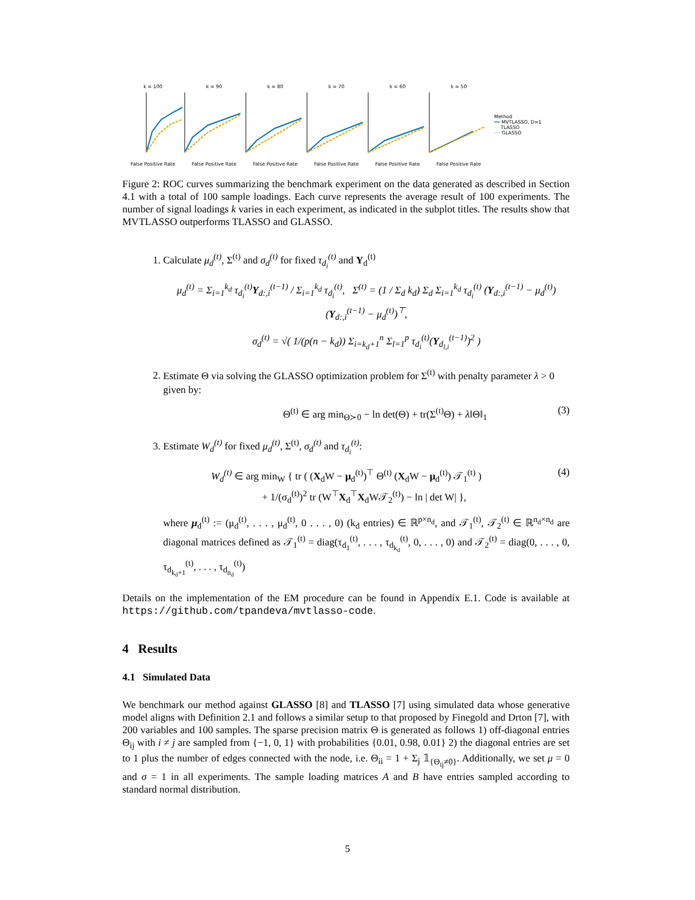k = 100False Positive Rate
k = 90False Positive Rate
k = 80False Positive Rate
k = 70False Positive Rate
k = 60False Positive Rate
k = 50False Positive Rate
Method
━━ MVTLASSO, D=1
- - TLASSO
···· GLASSO
Figure 2: ROC curves summarizing the benchmark experiment on the data generated as described in Section 4.1 with a total of 100 sample loadings. Each curve represents the average result of 100 experiments. The number of signal loadings k varies in each experiment, as indicated in the subplot titles. The results show that MVTLASSO outperforms TLASSO and GLASSO.
1. Calculate μ<sub>d</sub><sup>(t)</sup>, Σ<sup>(t)</sup> and σ<sub>d</sub><sup>(t)</sup> for fixed τ<sub>d<sub>i</sub></sub><sup>(t)</sup> and Y<sub>d</sub><sup>(t)</sup>
μ<sub>d</sub><sup>(t)</sup> = Σ<sub>i=1</sub><sup>k<sub>d</sub></sup> τ<sub>d<sub>i</sub></sub><sup>(t)</sup>Y<sub>d:,i</sub><sup>(t−1)</sup> / Σ<sub>i=1</sub><sup>k<sub>d</sub></sup> τ<sub>d<sub>i</sub></sub><sup>(t)</sup>, Σ<sup>(t)</sup> = (1 / Σ<sub>d</sub> k<sub>d</sub>) Σ<sub>d</sub> Σ<sub>i=1</sub><sup>k<sub>d</sub></sup> τ<sub>d<sub>i</sub></sub><sup>(t)</sup> (Y<sub>d:,i</sub><sup>(t−1)</sup> − μ<sub>d</sub><sup>(t)</sup>)(Y<sub>d:,i</sub><sup>(t−1)</sup> − μ<sub>d</sub><sup>(t)</sup>)<sup>⊤</sup>,
σ<sub>d</sub><sup>(t)</sup> = √( 1/(p(n − k<sub>d</sub>)) Σ<sub>i=k<sub>d</sub>+1</sub><sup>n</sup> Σ<sub>l=1</sub><sup>p</sup> τ<sub>d<sub>i</sub></sub><sup>(t)</sup>(Y<sub>d<sub>l,i</sub></sub><sup>(t−1)</sup>)<sup>2</sup> )
2. Estimate Θ via solving the GLASSO optimization problem for Σ<sup>(t)</sup> with penalty parameter λ > 0 given by:
Θ<sup>(t)</sup> ∈ arg min<sub>Θ≻0</sub> − ln det(Θ) + tr(Σ<sup>(t)</sup>Θ) + λ‖Θ‖<sub>1</sub> (3)
3. Estimate W<sub>d</sub><sup>(t)</sup> for fixed μ<sub>d</sub><sup>(t)</sup>, Σ<sup>(t)</sup>, σ<sub>d</sub><sup>(t)</sup> and τ<sub>d<sub>i</sub></sub><sup>(t)</sup>:
W<sub>d</sub><sup>(t)</sup> ∈ arg min<sub>W</sub> { tr ( (X<sub>d</sub>W − μ<sub>d</sub><sup>(t)</sup>)<sup>⊤</sup> Θ<sup>(t)</sup> (X<sub>d</sub>W − μ<sub>d</sub><sup>(t)</sup>) 𝒯<sub>1</sub><sup>(t)</sup> )
+ 1/(σ<sub>d</sub><sup>(t)</sup>)<sup>2</sup> tr (W<sup>⊤</sup>X<sub>d</sub><sup>⊤</sup>X<sub>d</sub>W𝒯<sub>2</sub><sup>(t)</sup>) − ln | det W| }, (4)
where μ<sub>d</sub><sup>(t)</sup> := (μ<sub>d</sub><sup>(t)</sup>, . . . , μ<sub>d</sub><sup>(t)</sup>, 0 . . . , 0) (k<sub>d</sub> entries) ∈ ℝ<sup>p×n<sub>d</sub></sup>, and 𝒯<sub>1</sub><sup>(t)</sup>, 𝒯<sub>2</sub><sup>(t)</sup> ∈ ℝ<sup>n<sub>d</sub>×n<sub>d</sub></sup> are diagonal matrices defined as 𝒯<sub>1</sub><sup>(t)</sup> = diag(τ<sub>d<sub>1</sub></sub><sup>(t)</sup>, . . . , τ<sub>d<sub>k<sub>d</sub></sub></sub><sup>(t)</sup>, 0, . . . , 0) and 𝒯<sub>2</sub><sup>(t)</sup> = diag(0, . . . , 0, τ<sub>d<sub>k<sub>d</sub>+1</sub></sub><sup>(t)</sup>, . . . , τ<sub>d<sub>n<sub>d</sub></sub></sub><sup>(t)</sup>)
Details on the implementation of the EM procedure can be found in Appendix E.1. Code is available at https://github.com/tpandeva/mvtlasso-code.
4 Results
4.1 Simulated Data
We benchmark our method against GLASSO [8] and TLASSO [7] using simulated data whose generative model aligns with Definition 2.1 and follows a similar setup to that proposed by Finegold and Drton [7], with 200 variables and 100 samples. The sparse precision matrix Θ is generated as follows 1) off-diagonal entries Θ<sub>ij</sub> with i ≠ j are sampled from {−1, 0, 1} with probabilities {0.01, 0.98, 0.01} 2) the diagonal entries are set to 1 plus the number of edges connected with the node, i.e. Θ<sub>ii</sub> = 1 + Σ<sub>j</sub> 𝟙<sub>{Θ<sub>ij</sub>≠0}</sub>. Additionally, we set μ = 0 and σ = 1 in all experiments. The sample loading matrices A and B have entries sampled according to standard normal distribution.
5